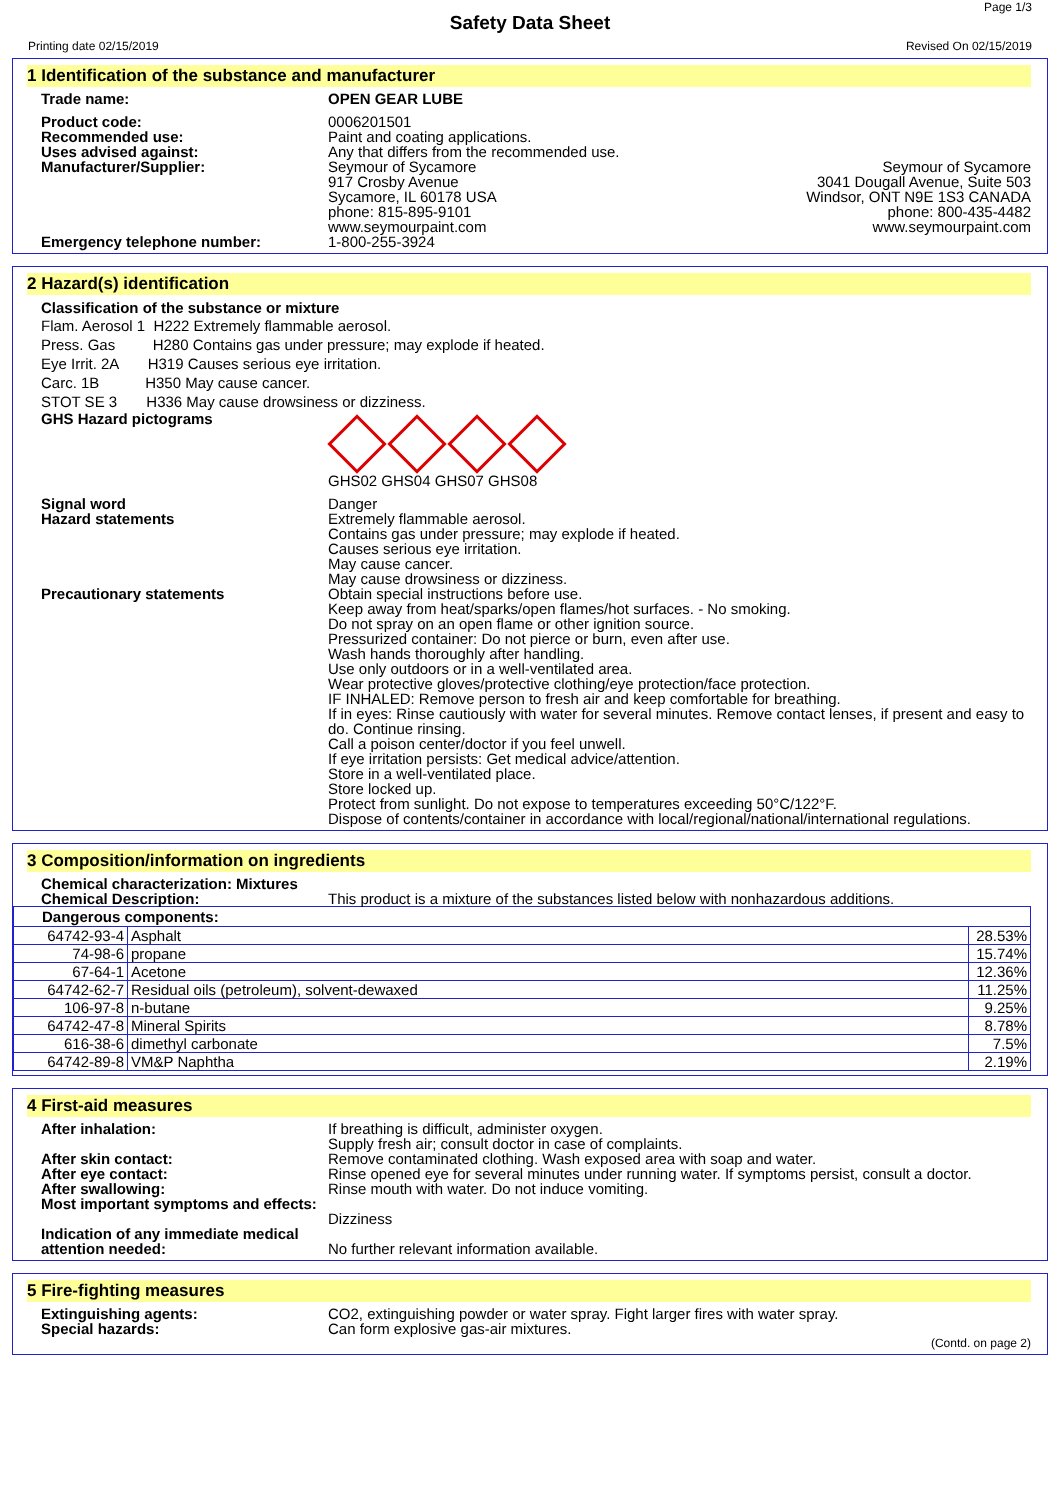Page 1/3
Safety Data Sheet
Printing date 02/15/2019 Revised On 02/15/2019
1 Identification of the substance and manufacturer
Trade name: OPEN GEAR LUBE
Product code: 0006201501
Recommended use: Paint and coating applications.
Uses advised against: Any that differs from the recommended use.
Manufacturer/Supplier: Seymour of Sycamore
917 Crosby Avenue
Sycamore, IL 60178 USA
phone: 815-895-9101
www.seymourpaint.com
Seymour of Sycamore
3041 Dougall Avenue, Suite 503
Windsor, ONT N9E 1S3 CANADA
phone: 800-435-4482
www.seymourpaint.com
Emergency telephone number: 1-800-255-3924
2 Hazard(s) identification
Classification of the substance or mixture
Flam. Aerosol 1 H222 Extremely flammable aerosol.
Press. Gas H280 Contains gas under pressure; may explode if heated.
Eye Irrit. 2A H319 Causes serious eye irritation.
Carc. 1B H350 May cause cancer.
STOT SE 3 H336 May cause drowsiness or dizziness.
GHS Hazard pictograms
GHS02 GHS04 GHS07 GHS08
Signal word Danger
Hazard statements Extremely flammable aerosol.
Contains gas under pressure; may explode if heated.
Causes serious eye irritation.
May cause cancer.
May cause drowsiness or dizziness.
Precautionary statements Obtain special instructions before use.
Keep away from heat/sparks/open flames/hot surfaces. - No smoking.
Do not spray on an open flame or other ignition source.
Pressurized container: Do not pierce or burn, even after use.
Wash hands thoroughly after handling.
Use only outdoors or in a well-ventilated area.
Wear protective gloves/protective clothing/eye protection/face protection.
IF INHALED: Remove person to fresh air and keep comfortable for breathing.
If in eyes: Rinse cautiously with water for several minutes. Remove contact lenses, if present and easy to do. Continue rinsing.
Call a poison center/doctor if you feel unwell.
If eye irritation persists: Get medical advice/attention.
Store in a well-ventilated place.
Store locked up.
Protect from sunlight. Do not expose to temperatures exceeding 50°C/122°F.
Dispose of contents/container in accordance with local/regional/national/international regulations.
3 Composition/information on ingredients
Chemical characterization: Mixtures
Chemical Description: This product is a mixture of the substances listed below with nonhazardous additions.
| Dangerous components: | | |
| --- | --- | --- |
| 64742-93-4 | Asphalt | 28.53% |
| 74-98-6 | propane | 15.74% |
| 67-64-1 | Acetone | 12.36% |
| 64742-62-7 | Residual oils (petroleum), solvent-dewaxed | 11.25% |
| 106-97-8 | n-butane | 9.25% |
| 64742-47-8 | Mineral Spirits | 8.78% |
| 616-38-6 | dimethyl carbonate | 7.5% |
| 64742-89-8 | VM&P Naphtha | 2.19% |
4 First-aid measures
After inhalation: If breathing is difficult, administer oxygen.
Supply fresh air; consult doctor in case of complaints.
After skin contact: Remove contaminated clothing. Wash exposed area with soap and water.
After eye contact: Rinse opened eye for several minutes under running water. If symptoms persist, consult a doctor.
After swallowing: Rinse mouth with water. Do not induce vomiting.
Most important symptoms and effects:
Dizziness
Indication of any immediate medical attention needed:
No further relevant information available.
5 Fire-fighting measures
Extinguishing agents: CO2, extinguishing powder or water spray. Fight larger fires with water spray.
Special hazards: Can form explosive gas-air mixtures.
(Contd. on page 2)